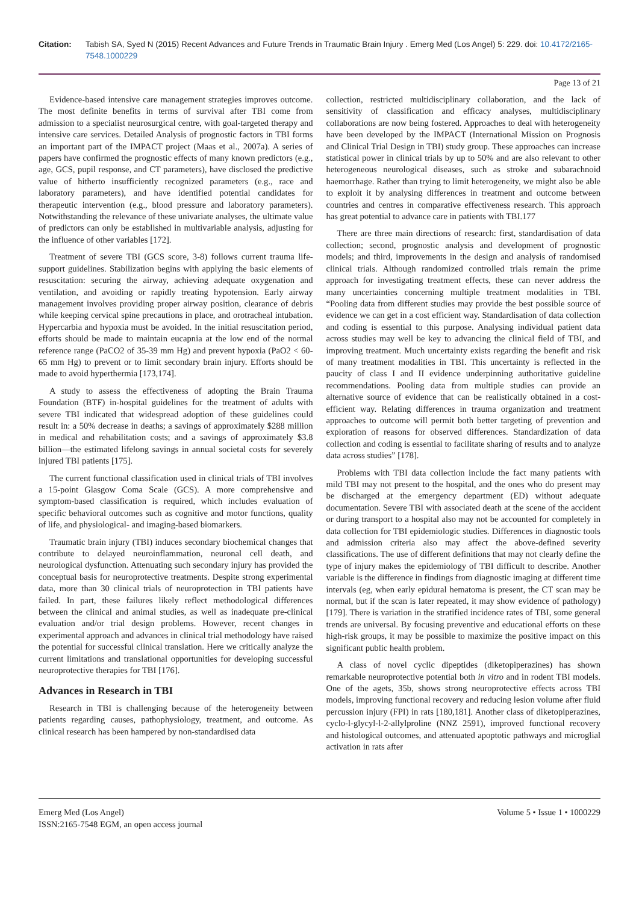Citation: Tabish SA, Syed N (2015) Recent Advances and Future Trends in Traumatic Brain Injury . Emerg Med (Los Angel) 5: 229. doi: 10.4172/2165-7548.1000229
Page 13 of 21
Evidence-based intensive care management strategies improves outcome. The most definite benefits in terms of survival after TBI come from admission to a specialist neurosurgical centre, with goal-targeted therapy and intensive care services. Detailed Analysis of prognostic factors in TBI forms an important part of the IMPACT project (Maas et al., 2007a). A series of papers have confirmed the prognostic effects of many known predictors (e.g., age, GCS, pupil response, and CT parameters), have disclosed the predictive value of hitherto insufficiently recognized parameters (e.g., race and laboratory parameters), and have identified potential candidates for therapeutic intervention (e.g., blood pressure and laboratory parameters). Notwithstanding the relevance of these univariate analyses, the ultimate value of predictors can only be established in multivariable analysis, adjusting for the influence of other variables [172].
Treatment of severe TBI (GCS score, 3-8) follows current trauma life-support guidelines. Stabilization begins with applying the basic elements of resuscitation: securing the airway, achieving adequate oxygenation and ventilation, and avoiding or rapidly treating hypotension. Early airway management involves providing proper airway position, clearance of debris while keeping cervical spine precautions in place, and orotracheal intubation. Hypercarbia and hypoxia must be avoided. In the initial resuscitation period, efforts should be made to maintain eucapnia at the low end of the normal reference range (PaCO2 of 35-39 mm Hg) and prevent hypoxia (PaO2 < 60-65 mm Hg) to prevent or to limit secondary brain injury. Efforts should be made to avoid hyperthermia [173,174].
A study to assess the effectiveness of adopting the Brain Trauma Foundation (BTF) in-hospital guidelines for the treatment of adults with severe TBI indicated that widespread adoption of these guidelines could result in: a 50% decrease in deaths; a savings of approximately $288 million in medical and rehabilitation costs; and a savings of approximately $3.8 billion—the estimated lifelong savings in annual societal costs for severely injured TBI patients [175].
The current functional classification used in clinical trials of TBI involves a 15-point Glasgow Coma Scale (GCS). A more comprehensive and symptom-based classification is required, which includes evaluation of specific behavioral outcomes such as cognitive and motor functions, quality of life, and physiological- and imaging-based biomarkers.
Traumatic brain injury (TBI) induces secondary biochemical changes that contribute to delayed neuroinflammation, neuronal cell death, and neurological dysfunction. Attenuating such secondary injury has provided the conceptual basis for neuroprotective treatments. Despite strong experimental data, more than 30 clinical trials of neuroprotection in TBI patients have failed. In part, these failures likely reflect methodological differences between the clinical and animal studies, as well as inadequate pre-clinical evaluation and/or trial design problems. However, recent changes in experimental approach and advances in clinical trial methodology have raised the potential for successful clinical translation. Here we critically analyze the current limitations and translational opportunities for developing successful neuroprotective therapies for TBI [176].
Advances in Research in TBI
Research in TBI is challenging because of the heterogeneity between patients regarding causes, pathophysiology, treatment, and outcome. As clinical research has been hampered by non-standardised data
collection, restricted multidisciplinary collaboration, and the lack of sensitivity of classification and efficacy analyses, multidisciplinary collaborations are now being fostered. Approaches to deal with heterogeneity have been developed by the IMPACT (International Mission on Prognosis and Clinical Trial Design in TBI) study group. These approaches can increase statistical power in clinical trials by up to 50% and are also relevant to other heterogeneous neurological diseases, such as stroke and subarachnoid haemorrhage. Rather than trying to limit heterogeneity, we might also be able to exploit it by analysing differences in treatment and outcome between countries and centres in comparative effectiveness research. This approach has great potential to advance care in patients with TBI.177
There are three main directions of research: first, standardisation of data collection; second, prognostic analysis and development of prognostic models; and third, improvements in the design and analysis of randomised clinical trials. Although randomized controlled trials remain the prime approach for investigating treatment effects, these can never address the many uncertainties concerning multiple treatment modalities in TBI. “Pooling data from different studies may provide the best possible source of evidence we can get in a cost efficient way. Standardisation of data collection and coding is essential to this purpose. Analysing individual patient data across studies may well be key to advancing the clinical field of TBI, and improving treatment. Much uncertainty exists regarding the benefit and risk of many treatment modalities in TBI. This uncertainty is reflected in the paucity of class I and II evidence underpinning authoritative guideline recommendations. Pooling data from multiple studies can provide an alternative source of evidence that can be realistically obtained in a cost-efficient way. Relating differences in trauma organization and treatment approaches to outcome will permit both better targeting of prevention and exploration of reasons for observed differences. Standardization of data collection and coding is essential to facilitate sharing of results and to analyze data across studies” [178].
Problems with TBI data collection include the fact many patients with mild TBI may not present to the hospital, and the ones who do present may be discharged at the emergency department (ED) without adequate documentation. Severe TBI with associated death at the scene of the accident or during transport to a hospital also may not be accounted for completely in data collection for TBI epidemiologic studies. Differences in diagnostic tools and admission criteria also may affect the above-defined severity classifications. The use of different definitions that may not clearly define the type of injury makes the epidemiology of TBI difficult to describe. Another variable is the difference in findings from diagnostic imaging at different time intervals (eg, when early epidural hematoma is present, the CT scan may be normal, but if the scan is later repeated, it may show evidence of pathology) [179]. There is variation in the stratified incidence rates of TBI, some general trends are universal. By focusing preventive and educational efforts on these high-risk groups, it may be possible to maximize the positive impact on this significant public health problem.
A class of novel cyclic dipeptides (diketopiperazines) has shown remarkable neuroprotective potential both in vitro and in rodent TBI models. One of the agets, 35b, shows strong neuroprotective effects across TBI models, improving functional recovery and reducing lesion volume after fluid percussion injury (FPI) in rats [180,181]. Another class of diketopiperazines, cyclo-l-glycyl-l-2-allylproline (NNZ 2591), improved functional recovery and histological outcomes, and attenuated apoptotic pathways and microglial activation in rats after
Emerg Med (Los Angel)
ISSN:2165-7548 EGM, an open access journal
Volume 5 • Issue 1 • 1000229